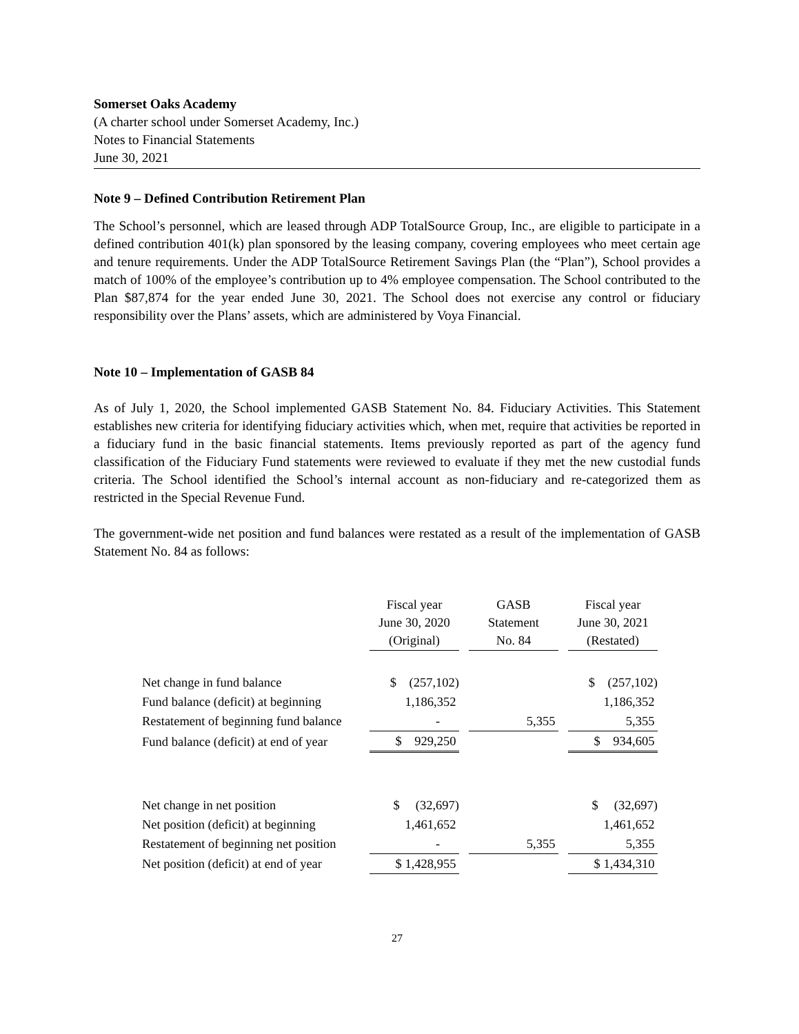Somerset Oaks Academy
(A charter school under Somerset Academy, Inc.)
Notes to Financial Statements
June 30, 2021
Note 9 – Defined Contribution Retirement Plan
The School’s personnel, which are leased through ADP TotalSource Group, Inc., are eligible to participate in a defined contribution 401(k) plan sponsored by the leasing company, covering employees who meet certain age and tenure requirements. Under the ADP TotalSource Retirement Savings Plan (the “Plan”), School provides a match of 100% of the employee’s contribution up to 4% employee compensation. The School contributed to the Plan $87,874 for the year ended June 30, 2021. The School does not exercise any control or fiduciary responsibility over the Plans’ assets, which are administered by Voya Financial.
Note 10 – Implementation of GASB 84
As of July 1, 2020, the School implemented GASB Statement No. 84. Fiduciary Activities. This Statement establishes new criteria for identifying fiduciary activities which, when met, require that activities be reported in a fiduciary fund in the basic financial statements. Items previously reported as part of the agency fund classification of the Fiduciary Fund statements were reviewed to evaluate if they met the new custodial funds criteria. The School identified the School’s internal account as non-fiduciary and re-categorized them as restricted in the Special Revenue Fund.
The government-wide net position and fund balances were restated as a result of the implementation of GASB Statement No. 84 as follows:
| | Fiscal year June 30, 2020 (Original) | | GASB Statement No. 84 | | Fiscal year June 30, 2021 (Restated) |
| Net change in fund balance | $ (257,102) | | | | $ (257,102) |
| Fund balance (deficit) at beginning | 1,186,352 | | | | 1,186,352 |
| Restatement of beginning fund balance | - | | 5,355 | | 5,355 |
| Fund balance (deficit) at end of year | $ 929,250 | | | | $ 934,605 |
| Net change in net position | $ (32,697) | | | | $ (32,697) |
| Net position (deficit) at beginning | 1,461,652 | | | | 1,461,652 |
| Restatement of beginning net position | - | | 5,355 | | 5,355 |
| Net position (deficit) at end of year | $ 1,428,955 | | | | $ 1,434,310 |
27